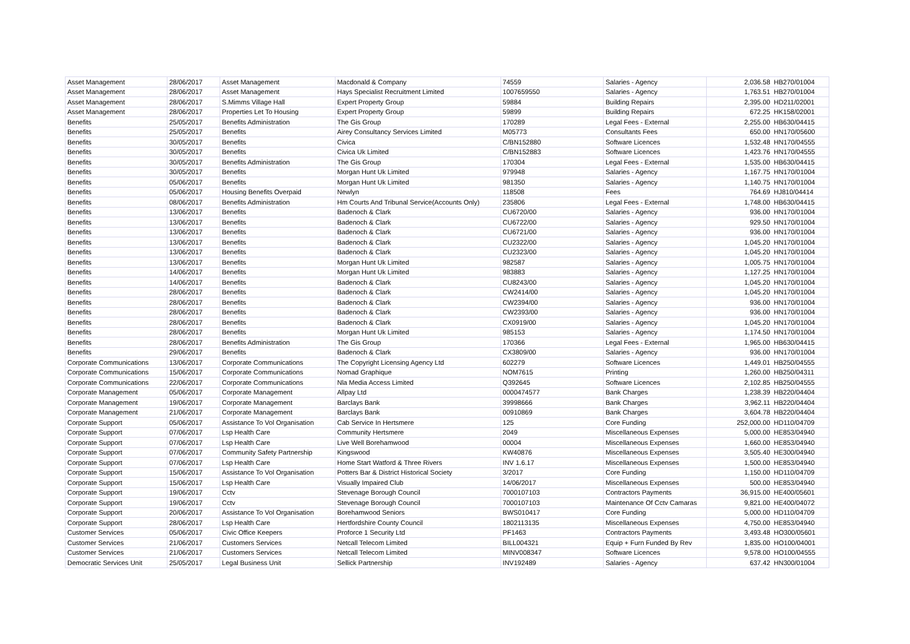| Asset Management | 28/06/2017 | Asset Management | Macdonald & Company | 74559 | Salaries - Agency | 2,036.58 | HB270/01004 |
| Asset Management | 28/06/2017 | Asset Management | Hays Specialist Recruitment Limited | 1007659550 | Salaries - Agency | 1,763.51 | HB270/01004 |
| Asset Management | 28/06/2017 | S.Mimms Village Hall | Expert Property Group | 59884 | Building Repairs | 2,395.00 | HD211/02001 |
| Asset Management | 28/06/2017 | Properties Let To Housing | Expert Property Group | 59899 | Building Repairs | 672.25 | HK158/02001 |
| Benefits | 25/05/2017 | Benefits Administration | The Gis Group | 170289 | Legal Fees - External | 2,255.00 | HB630/04415 |
| Benefits | 25/05/2017 | Benefits | Airey Consultancy Services Limited | M05773 | Consultants Fees | 650.00 | HN170/05600 |
| Benefits | 30/05/2017 | Benefits | Civica | C/BN152880 | Software Licences | 1,532.48 | HN170/04555 |
| Benefits | 30/05/2017 | Benefits | Civica Uk Limited | C/BN152883 | Software Licences | 1,423.76 | HN170/04555 |
| Benefits | 30/05/2017 | Benefits Administration | The Gis Group | 170304 | Legal Fees - External | 1,535.00 | HB630/04415 |
| Benefits | 30/05/2017 | Benefits | Morgan Hunt Uk Limited | 979948 | Salaries - Agency | 1,167.75 | HN170/01004 |
| Benefits | 05/06/2017 | Benefits | Morgan Hunt Uk Limited | 981350 | Salaries - Agency | 1,140.75 | HN170/01004 |
| Benefits | 05/06/2017 | Housing Benefits Overpaid | Newlyn | 118508 | Fees | 764.69 | HJ810/04414 |
| Benefits | 08/06/2017 | Benefits Administration | Hm Courts And Tribunal Service(Accounts Only) | 235806 | Legal Fees - External | 1,748.00 | HB630/04415 |
| Benefits | 13/06/2017 | Benefits | Badenoch & Clark | CU6720/00 | Salaries - Agency | 936.00 | HN170/01004 |
| Benefits | 13/06/2017 | Benefits | Badenoch & Clark | CU6722/00 | Salaries - Agency | 929.50 | HN170/01004 |
| Benefits | 13/06/2017 | Benefits | Badenoch & Clark | CU6721/00 | Salaries - Agency | 936.00 | HN170/01004 |
| Benefits | 13/06/2017 | Benefits | Badenoch & Clark | CU2322/00 | Salaries - Agency | 1,045.20 | HN170/01004 |
| Benefits | 13/06/2017 | Benefits | Badenoch & Clark | CU2323/00 | Salaries - Agency | 1,045.20 | HN170/01004 |
| Benefits | 13/06/2017 | Benefits | Morgan Hunt Uk Limited | 982587 | Salaries - Agency | 1,005.75 | HN170/01004 |
| Benefits | 14/06/2017 | Benefits | Morgan Hunt Uk Limited | 983883 | Salaries - Agency | 1,127.25 | HN170/01004 |
| Benefits | 14/06/2017 | Benefits | Badenoch & Clark | CU8243/00 | Salaries - Agency | 1,045.20 | HN170/01004 |
| Benefits | 28/06/2017 | Benefits | Badenoch & Clark | CW2414/00 | Salaries - Agency | 1,045.20 | HN170/01004 |
| Benefits | 28/06/2017 | Benefits | Badenoch & Clark | CW2394/00 | Salaries - Agency | 936.00 | HN170/01004 |
| Benefits | 28/06/2017 | Benefits | Badenoch & Clark | CW2393/00 | Salaries - Agency | 936.00 | HN170/01004 |
| Benefits | 28/06/2017 | Benefits | Badenoch & Clark | CX0919/00 | Salaries - Agency | 1,045.20 | HN170/01004 |
| Benefits | 28/06/2017 | Benefits | Morgan Hunt Uk Limited | 985153 | Salaries - Agency | 1,174.50 | HN170/01004 |
| Benefits | 28/06/2017 | Benefits Administration | The Gis Group | 170366 | Legal Fees - External | 1,965.00 | HB630/04415 |
| Benefits | 29/06/2017 | Benefits | Badenoch & Clark | CX3809/00 | Salaries - Agency | 936.00 | HN170/01004 |
| Corporate Communications | 13/06/2017 | Corporate Communications | The Copyright Licensing Agency Ltd | 602279 | Software Licences | 1,449.01 | HB250/04555 |
| Corporate Communications | 15/06/2017 | Corporate Communications | Nomad Graphique | NOM7615 | Printing | 1,260.00 | HB250/04311 |
| Corporate Communications | 22/06/2017 | Corporate Communications | Nla Media Access Limited | Q392645 | Software Licences | 2,102.85 | HB250/04555 |
| Corporate Management | 05/06/2017 | Corporate Management | Allpay Ltd | 0000474577 | Bank Charges | 1,238.39 | HB220/04404 |
| Corporate Management | 19/06/2017 | Corporate Management | Barclays Bank | 39998666 | Bank Charges | 3,962.11 | HB220/04404 |
| Corporate Management | 21/06/2017 | Corporate Management | Barclays Bank | 00910869 | Bank Charges | 3,604.78 | HB220/04404 |
| Corporate Support | 05/06/2017 | Assistance To Vol Organisation | Cab Service In Hertsmere | 125 | Core Funding | 252,000.00 | HD110/04709 |
| Corporate Support | 07/06/2017 | Lsp Health Care | Community Hertsmere | 2049 | Miscellaneous Expenses | 5,000.00 | HE853/04940 |
| Corporate Support | 07/06/2017 | Lsp Health Care | Live Well Borehamwood | 00004 | Miscellaneous Expenses | 1,660.00 | HE853/04940 |
| Corporate Support | 07/06/2017 | Community Safety Partnership | Kingswood | KW40876 | Miscellaneous Expenses | 3,505.40 | HE300/04940 |
| Corporate Support | 07/06/2017 | Lsp Health Care | Home Start Watford & Three Rivers | INV 1.6.17 | Miscellaneous Expenses | 1,500.00 | HE853/04940 |
| Corporate Support | 15/06/2017 | Assistance To Vol Organisation | Potters Bar & District Historical Society | 3/2017 | Core Funding | 1,150.00 | HD110/04709 |
| Corporate Support | 15/06/2017 | Lsp Health Care | Visually Impaired Club | 14/06/2017 | Miscellaneous Expenses | 500.00 | HE853/04940 |
| Corporate Support | 19/06/2017 | Cctv | Stevenage Borough Council | 7000107103 | Contractors Payments | 36,915.00 | HE400/05601 |
| Corporate Support | 19/06/2017 | Cctv | Stevenage Borough Council | 7000107103 | Maintenance Of Cctv Camaras | 9,821.00 | HE400/04072 |
| Corporate Support | 20/06/2017 | Assistance To Vol Organisation | Borehamwood Seniors | BWS010417 | Core Funding | 5,000.00 | HD110/04709 |
| Corporate Support | 28/06/2017 | Lsp Health Care | Hertfordshire County Council | 1802113135 | Miscellaneous Expenses | 4,750.00 | HE853/04940 |
| Customer Services | 05/06/2017 | Civic Office Keepers | Proforce 1 Security Ltd | PF1463 | Contractors Payments | 3,493.48 | HO300/05601 |
| Customer Services | 21/06/2017 | Customers Services | Netcall Telecom Limited | BILL004321 | Equip + Furn Funded By Rev | 1,835.00 | HO100/04001 |
| Customer Services | 21/06/2017 | Customers Services | Netcall Telecom Limited | MINV008347 | Software Licences | 9,578.00 | HO100/04555 |
| Democratic Services Unit | 25/05/2017 | Legal Business Unit | Sellick Partnership | INV192489 | Salaries - Agency | 637.42 | HN300/01004 |